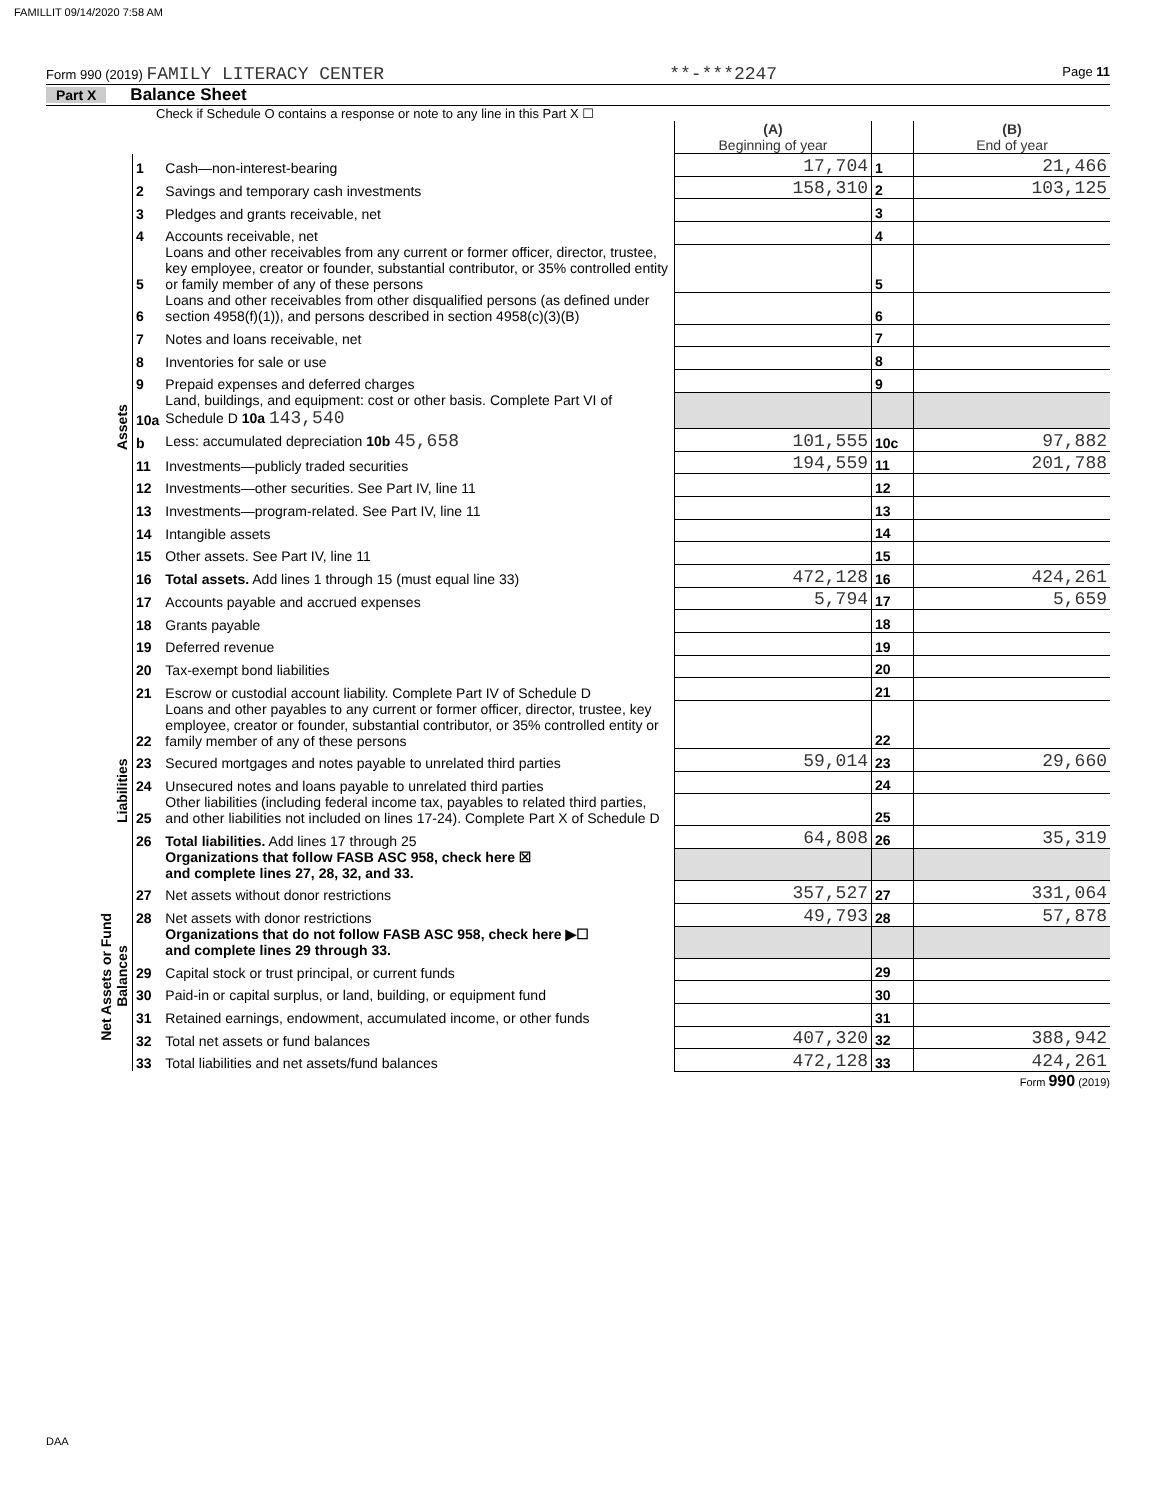FAMILLIT 09/14/2020 7:58 AM
Form 990 (2019) FAMILY LITERACY CENTER **-***2247 Page 11
Part X Balance Sheet
Check if Schedule O contains a response or note to any line in this Part X ☐
| | | | (A) Beginning of year | | (B) End of year |
| Assets | 1 | Cash—non-interest-bearing | 17,704 | 1 | 21,466 |
| | 2 | Savings and temporary cash investments | 158,310 | 2 | 103,125 |
| | 3 | Pledges and grants receivable, net | | 3 | |
| | 4 | Accounts receivable, net | | 4 | |
| | 5 | Loans and other receivables from any current or former officer, director, trustee, key employee, creator or founder, substantial contributor, or 35% controlled entity or family member of any of these persons | | 5 | |
| | 6 | Loans and other receivables from other disqualified persons (as defined under section 4958(f)(1)), and persons described in section 4958(c)(3)(B) | | 6 | |
| | 7 | Notes and loans receivable, net | | 7 | |
| | 8 | Inventories for sale or use | | 8 | |
| | 9 | Prepaid expenses and deferred charges | | 9 | |
| | 10a | Land, buildings, and equipment: cost or other basis. Complete Part VI of Schedule D 10a 143,540 | | | |
| | b | Less: accumulated depreciation 10b 45,658 | 101,555 | 10c | 97,882 |
| | 11 | Investments—publicly traded securities | 194,559 | 11 | 201,788 |
| | 12 | Investments—other securities. See Part IV, line 11 | | 12 | |
| | 13 | Investments—program-related. See Part IV, line 11 | | 13 | |
| | 14 | Intangible assets | | 14 | |
| | 15 | Other assets. See Part IV, line 11 | | 15 | |
| | 16 | Total assets. Add lines 1 through 15 (must equal line 33) | 472,128 | 16 | 424,261 |
| | 17 | Accounts payable and accrued expenses | 5,794 | 17 | 5,659 |
| | 18 | Grants payable | | 18 | |
| | 19 | Deferred revenue | | 19 | |
| | 20 | Tax-exempt bond liabilities | | 20 | |
| | 21 | Escrow or custodial account liability. Complete Part IV of Schedule D | | 21 | |
| Liabilities | 22 | Loans and other payables to any current or former officer, director, trustee, key employee, creator or founder, substantial contributor, or 35% controlled entity or family member of any of these persons | | 22 | |
| | 23 | Secured mortgages and notes payable to unrelated third parties | 59,014 | 23 | 29,660 |
| | 24 | Unsecured notes and loans payable to unrelated third parties | | 24 | |
| | 25 | Other liabilities (including federal income tax, payables to related third parties, and other liabilities not included on lines 17-24). Complete Part X of Schedule D | | 25 | |
| | 26 | Total liabilities. Add lines 17 through 25 | 64,808 | 26 | 35,319 |
| | | Organizations that follow FASB ASC 958, check here ☒ and complete lines 27, 28, 32, and 33. | | | |
| Net Assets or Fund Balances | 27 | Net assets without donor restrictions | 357,527 | 27 | 331,064 |
| | 28 | Net assets with donor restrictions | 49,793 | 28 | 57,878 |
| | | Organizations that do not follow FASB ASC 958, check here ▶☐ and complete lines 29 through 33. | | | |
| | 29 | Capital stock or trust principal, or current funds | | 29 | |
| | 30 | Paid-in or capital surplus, or land, building, or equipment fund | | 30 | |
| | 31 | Retained earnings, endowment, accumulated income, or other funds | | 31 | |
| | 32 | Total net assets or fund balances | 407,320 | 32 | 388,942 |
| | 33 | Total liabilities and net assets/fund balances | 472,128 | 33 | 424,261 |
Form 990 (2019)
DAA